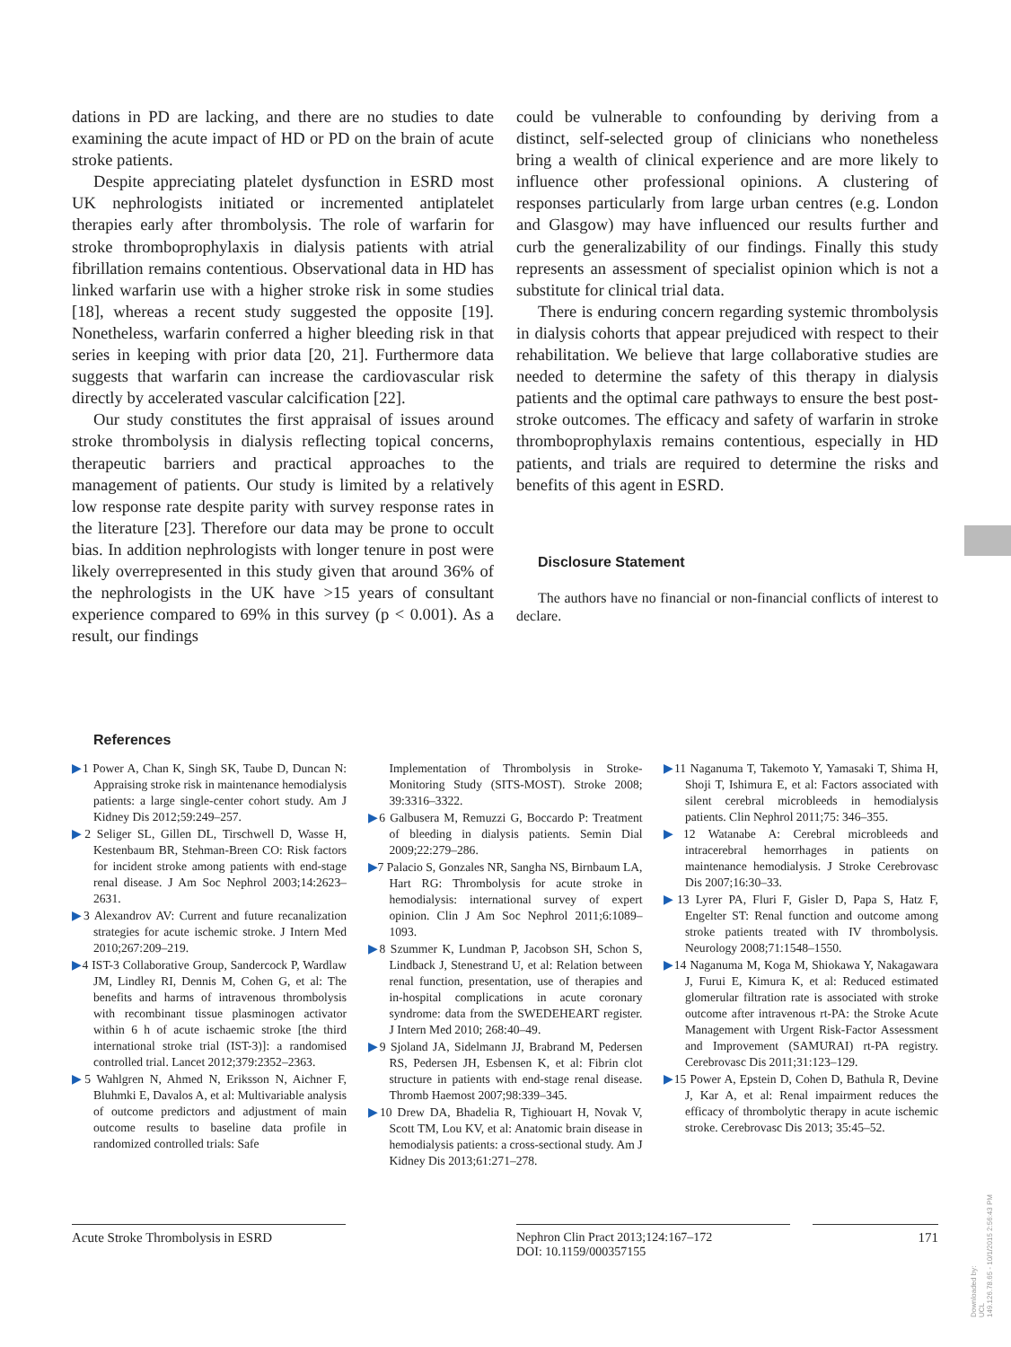dations in PD are lacking, and there are no studies to date examining the acute impact of HD or PD on the brain of acute stroke patients.
Despite appreciating platelet dysfunction in ESRD most UK nephrologists initiated or incremented antiplatelet therapies early after thrombolysis. The role of warfarin for stroke thromboprophylaxis in dialysis patients with atrial fibrillation remains contentious. Observational data in HD has linked warfarin use with a higher stroke risk in some studies [18], whereas a recent study suggested the opposite [19]. Nonetheless, warfarin conferred a higher bleeding risk in that series in keeping with prior data [20, 21]. Furthermore data suggests that warfarin can increase the cardiovascular risk directly by accelerated vascular calcification [22].
Our study constitutes the first appraisal of issues around stroke thrombolysis in dialysis reflecting topical concerns, therapeutic barriers and practical approaches to the management of patients. Our study is limited by a relatively low response rate despite parity with survey response rates in the literature [23]. Therefore our data may be prone to occult bias. In addition nephrologists with longer tenure in post were likely overrepresented in this study given that around 36% of the nephrologists in the UK have >15 years of consultant experience compared to 69% in this survey (p < 0.001). As a result, our findings
could be vulnerable to confounding by deriving from a distinct, self-selected group of clinicians who nonetheless bring a wealth of clinical experience and are more likely to influence other professional opinions. A clustering of responses particularly from large urban centres (e.g. London and Glasgow) may have influenced our results further and curb the generalizability of our findings. Finally this study represents an assessment of specialist opinion which is not a substitute for clinical trial data.
There is enduring concern regarding systemic thrombolysis in dialysis cohorts that appear prejudiced with respect to their rehabilitation. We believe that large collaborative studies are needed to determine the safety of this therapy in dialysis patients and the optimal care pathways to ensure the best post-stroke outcomes. The efficacy and safety of warfarin in stroke thromboprophylaxis remains contentious, especially in HD patients, and trials are required to determine the risks and benefits of this agent in ESRD.
Disclosure Statement
The authors have no financial or non-financial conflicts of interest to declare.
References
▶1 Power A, Chan K, Singh SK, Taube D, Duncan N: Appraising stroke risk in maintenance hemodialysis patients: a large single-center cohort study. Am J Kidney Dis 2012;59:249–257.
▶2 Seliger SL, Gillen DL, Tirschwell D, Wasse H, Kestenbaum BR, Stehman-Breen CO: Risk factors for incident stroke among patients with end-stage renal disease. J Am Soc Nephrol 2003;14:2623–2631.
▶3 Alexandrov AV: Current and future recanalization strategies for acute ischemic stroke. J Intern Med 2010;267:209–219.
▶4 IST-3 Collaborative Group, Sandercock P, Wardlaw JM, Lindley RI, Dennis M, Cohen G, et al: The benefits and harms of intravenous thrombolysis with recombinant tissue plasminogen activator within 6 h of acute ischaemic stroke [the third international stroke trial (IST-3)]: a randomised controlled trial. Lancet 2012;379:2352–2363.
▶5 Wahlgren N, Ahmed N, Eriksson N, Aichner F, Bluhmki E, Davalos A, et al: Multivariable analysis of outcome predictors and adjustment of main outcome results to baseline data profile in randomized controlled trials: Safe
Implementation of Thrombolysis in Stroke-Monitoring Study (SITS-MOST). Stroke 2008; 39:3316–3322.
▶6 Galbusera M, Remuzzi G, Boccardo P: Treatment of bleeding in dialysis patients. Semin Dial 2009;22:279–286.
▶7 Palacio S, Gonzales NR, Sangha NS, Birnbaum LA, Hart RG: Thrombolysis for acute stroke in hemodialysis: international survey of expert opinion. Clin J Am Soc Nephrol 2011;6:1089–1093.
▶8 Szummer K, Lundman P, Jacobson SH, Schon S, Lindback J, Stenestrand U, et al: Relation between renal function, presentation, use of therapies and in-hospital complications in acute coronary syndrome: data from the SWEDEHEART register. J Intern Med 2010; 268:40–49.
▶9 Sjoland JA, Sidelmann JJ, Brabrand M, Pedersen RS, Pedersen JH, Esbensen K, et al: Fibrin clot structure in patients with end-stage renal disease. Thromb Haemost 2007;98:339–345.
▶10 Drew DA, Bhadelia R, Tighiouart H, Novak V, Scott TM, Lou KV, et al: Anatomic brain disease in hemodialysis patients: a cross-sectional study. Am J Kidney Dis 2013;61:271–278.
▶11 Naganuma T, Takemoto Y, Yamasaki T, Shima H, Shoji T, Ishimura E, et al: Factors associated with silent cerebral microbleeds in hemodialysis patients. Clin Nephrol 2011;75: 346–355.
▶12 Watanabe A: Cerebral microbleeds and intracerebral hemorrhages in patients on maintenance hemodialysis. J Stroke Cerebrovasc Dis 2007;16:30–33.
▶13 Lyrer PA, Fluri F, Gisler D, Papa S, Hatz F, Engelter ST: Renal function and outcome among stroke patients treated with IV thrombolysis. Neurology 2008;71:1548–1550.
▶14 Naganuma M, Koga M, Shiokawa Y, Nakagawara J, Furui E, Kimura K, et al: Reduced estimated glomerular filtration rate is associated with stroke outcome after intravenous rt-PA: the Stroke Acute Management with Urgent Risk-Factor Assessment and Improvement (SAMURAI) rt-PA registry. Cerebrovasc Dis 2011;31:123–129.
▶15 Power A, Epstein D, Cohen D, Bathula R, Devine J, Kar A, et al: Renal impairment reduces the efficacy of thrombolytic therapy in acute ischemic stroke. Cerebrovasc Dis 2013; 35:45–52.
Acute Stroke Thrombolysis in ESRD Nephron Clin Pract 2013;124:167–172
DOI: 10.1159/000357155
171
Downloaded by:
UCL
149.126.78.65 - 10/1/2015 2:56:43 PM